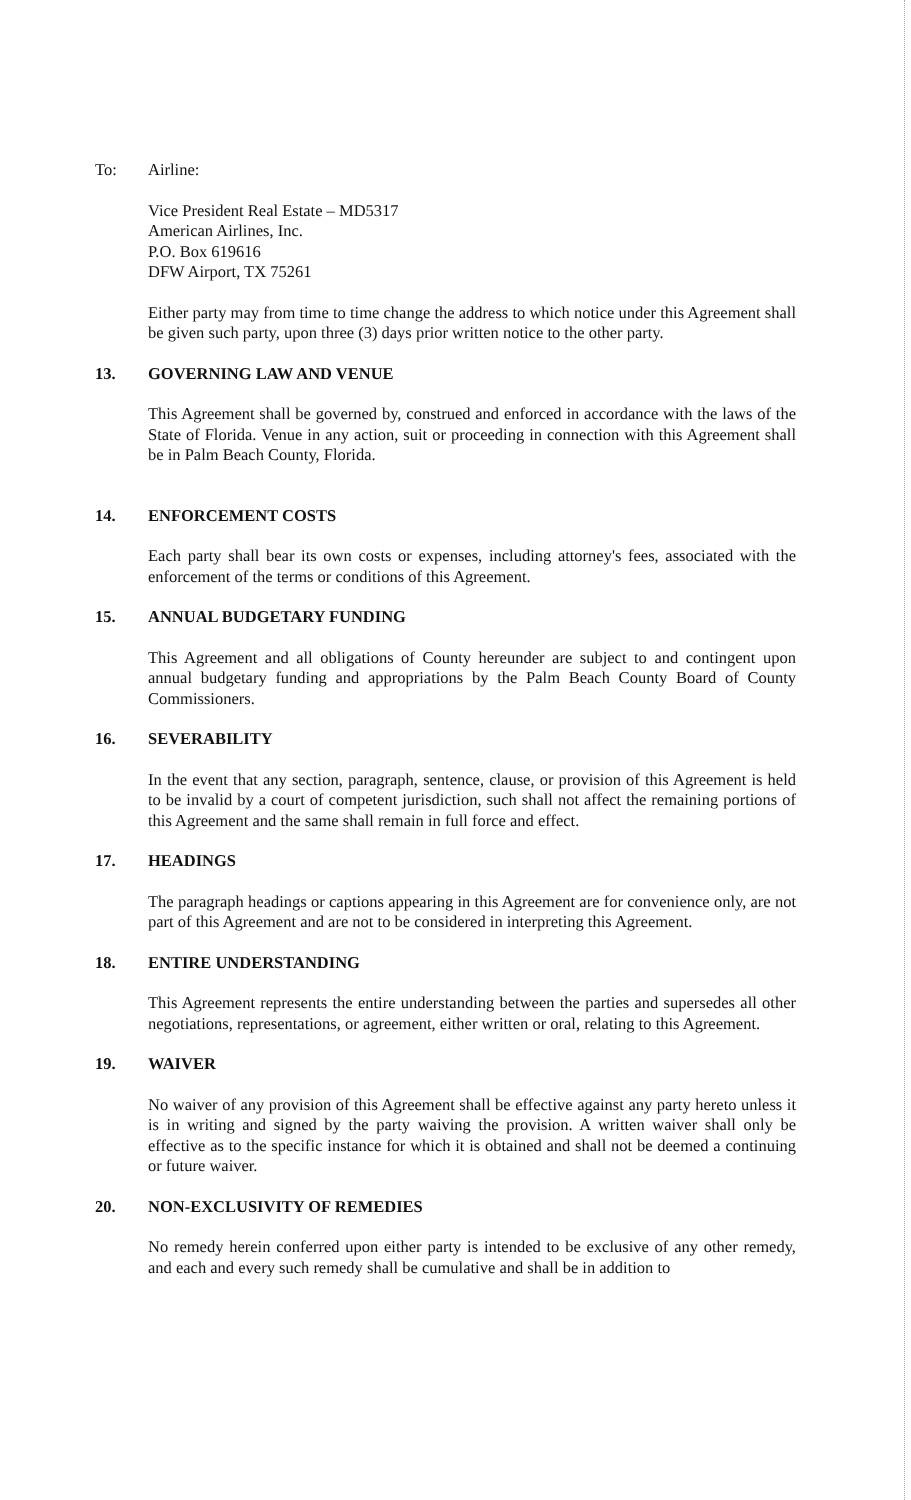To: Airline:
Vice President Real Estate – MD5317
American Airlines, Inc.
P.O. Box 619616
DFW Airport, TX 75261
Either party may from time to time change the address to which notice under this Agreement shall be given such party, upon three (3) days prior written notice to the other party.
13. GOVERNING LAW AND VENUE
This Agreement shall be governed by, construed and enforced in accordance with the laws of the State of Florida. Venue in any action, suit or proceeding in connection with this Agreement shall be in Palm Beach County, Florida.
14. ENFORCEMENT COSTS
Each party shall bear its own costs or expenses, including attorney's fees, associated with the enforcement of the terms or conditions of this Agreement.
15. ANNUAL BUDGETARY FUNDING
This Agreement and all obligations of County hereunder are subject to and contingent upon annual budgetary funding and appropriations by the Palm Beach County Board of County Commissioners.
16. SEVERABILITY
In the event that any section, paragraph, sentence, clause, or provision of this Agreement is held to be invalid by a court of competent jurisdiction, such shall not affect the remaining portions of this Agreement and the same shall remain in full force and effect.
17. HEADINGS
The paragraph headings or captions appearing in this Agreement are for convenience only, are not part of this Agreement and are not to be considered in interpreting this Agreement.
18. ENTIRE UNDERSTANDING
This Agreement represents the entire understanding between the parties and supersedes all other negotiations, representations, or agreement, either written or oral, relating to this Agreement.
19. WAIVER
No waiver of any provision of this Agreement shall be effective against any party hereto unless it is in writing and signed by the party waiving the provision. A written waiver shall only be effective as to the specific instance for which it is obtained and shall not be deemed a continuing or future waiver.
20. NON-EXCLUSIVITY OF REMEDIES
No remedy herein conferred upon either party is intended to be exclusive of any other remedy, and each and every such remedy shall be cumulative and shall be in addition to